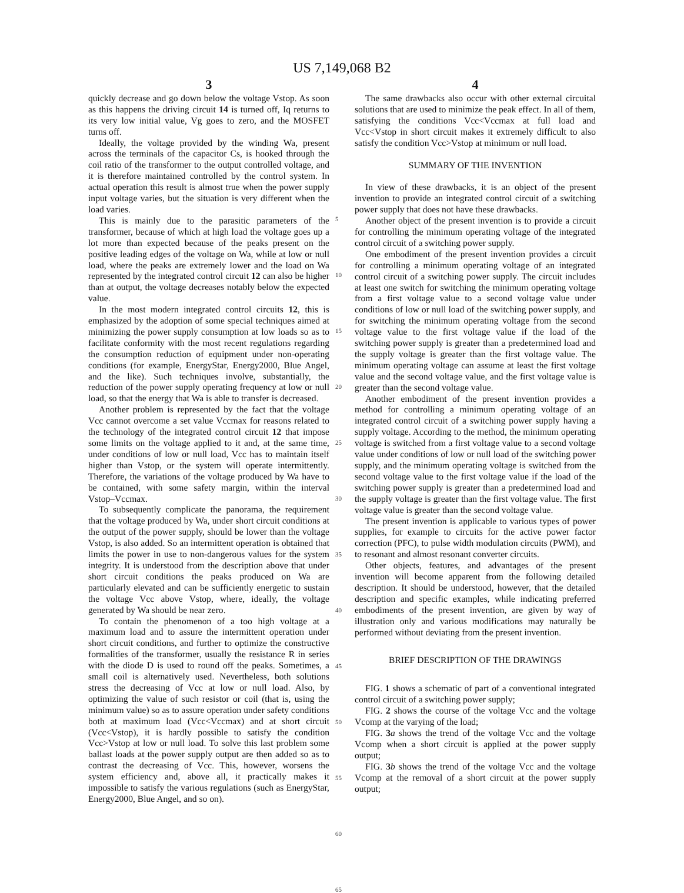US 7,149,068 B2
3
quickly decrease and go down below the voltage Vstop. As soon as this happens the driving circuit 14 is turned off, Iq returns to its very low initial value, Vg goes to zero, and the MOSFET turns off.
Ideally, the voltage provided by the winding Wa, present across the terminals of the capacitor Cs, is hooked through the coil ratio of the transformer to the output controlled voltage, and it is therefore maintained controlled by the control system. In actual operation this result is almost true when the power supply input voltage varies, but the situation is very different when the load varies.
This is mainly due to the parasitic parameters of the transformer, because of which at high load the voltage goes up a lot more than expected because of the peaks present on the positive leading edges of the voltage on Wa, while at low or null load, where the peaks are extremely lower and the load on Wa represented by the integrated control circuit 12 can also be higher than at output, the voltage decreases notably below the expected value.
In the most modern integrated control circuits 12, this is emphasized by the adoption of some special techniques aimed at minimizing the power supply consumption at low loads so as to facilitate conformity with the most recent regulations regarding the consumption reduction of equipment under non-operating conditions (for example, EnergyStar, Energy2000, Blue Angel, and the like). Such techniques involve, substantially, the reduction of the power supply operating frequency at low or null load, so that the energy that Wa is able to transfer is decreased.
Another problem is represented by the fact that the voltage Vcc cannot overcome a set value Vccmax for reasons related to the technology of the integrated control circuit 12 that impose some limits on the voltage applied to it and, at the same time, under conditions of low or null load, Vcc has to maintain itself higher than Vstop, or the system will operate intermittently. Therefore, the variations of the voltage produced by Wa have to be contained, with some safety margin, within the interval Vstop–Vccmax.
To subsequently complicate the panorama, the requirement that the voltage produced by Wa, under short circuit conditions at the output of the power supply, should be lower than the voltage Vstop, is also added. So an intermittent operation is obtained that limits the power in use to non-dangerous values for the system integrity. It is understood from the description above that under short circuit conditions the peaks produced on Wa are particularly elevated and can be sufficiently energetic to sustain the voltage Vcc above Vstop, where, ideally, the voltage generated by Wa should be near zero.
To contain the phenomenon of a too high voltage at a maximum load and to assure the intermittent operation under short circuit conditions, and further to optimize the constructive formalities of the transformer, usually the resistance R in series with the diode D is used to round off the peaks. Sometimes, a small coil is alternatively used. Nevertheless, both solutions stress the decreasing of Vcc at low or null load. Also, by optimizing the value of such resistor or coil (that is, using the minimum value) so as to assure operation under safety conditions both at maximum load (Vcc<Vccmax) and at short circuit (Vcc<Vstop), it is hardly possible to satisfy the condition Vcc>Vstop at low or null load. To solve this last problem some ballast loads at the power supply output are then added so as to contrast the decreasing of Vcc. This, however, worsens the system efficiency and, above all, it practically makes it impossible to satisfy the various regulations (such as EnergyStar, Energy2000, Blue Angel, and so on).
5
10
15
20
25
30
35
40
45
50
55
60
65
4
The same drawbacks also occur with other external circuital solutions that are used to minimize the peak effect. In all of them, satisfying the conditions Vcc<Vccmax at full load and Vcc<Vstop in short circuit makes it extremely difficult to also satisfy the condition Vcc>Vstop at minimum or null load.
SUMMARY OF THE INVENTION
In view of these drawbacks, it is an object of the present invention to provide an integrated control circuit of a switching power supply that does not have these drawbacks.
Another object of the present invention is to provide a circuit for controlling the minimum operating voltage of the integrated control circuit of a switching power supply.
One embodiment of the present invention provides a circuit for controlling a minimum operating voltage of an integrated control circuit of a switching power supply. The circuit includes at least one switch for switching the minimum operating voltage from a first voltage value to a second voltage value under conditions of low or null load of the switching power supply, and for switching the minimum operating voltage from the second voltage value to the first voltage value if the load of the switching power supply is greater than a predetermined load and the supply voltage is greater than the first voltage value. The minimum operating voltage can assume at least the first voltage value and the second voltage value, and the first voltage value is greater than the second voltage value.
Another embodiment of the present invention provides a method for controlling a minimum operating voltage of an integrated control circuit of a switching power supply having a supply voltage. According to the method, the minimum operating voltage is switched from a first voltage value to a second voltage value under conditions of low or null load of the switching power supply, and the minimum operating voltage is switched from the second voltage value to the first voltage value if the load of the switching power supply is greater than a predetermined load and the supply voltage is greater than the first voltage value. The first voltage value is greater than the second voltage value.
The present invention is applicable to various types of power supplies, for example to circuits for the active power factor correction (PFC), to pulse width modulation circuits (PWM), and to resonant and almost resonant converter circuits.
Other objects, features, and advantages of the present invention will become apparent from the following detailed description. It should be understood, however, that the detailed description and specific examples, while indicating preferred embodiments of the present invention, are given by way of illustration only and various modifications may naturally be performed without deviating from the present invention.
BRIEF DESCRIPTION OF THE DRAWINGS
FIG. 1 shows a schematic of part of a conventional integrated control circuit of a switching power supply;
FIG. 2 shows the course of the voltage Vcc and the voltage Vcomp at the varying of the load;
FIG. 3 a shows the trend of the voltage Vcc and the voltage Vcomp when a short circuit is applied at the power supply output;
FIG. 3 b shows the trend of the voltage Vcc and the voltage Vcomp at the removal of a short circuit at the power supply output;